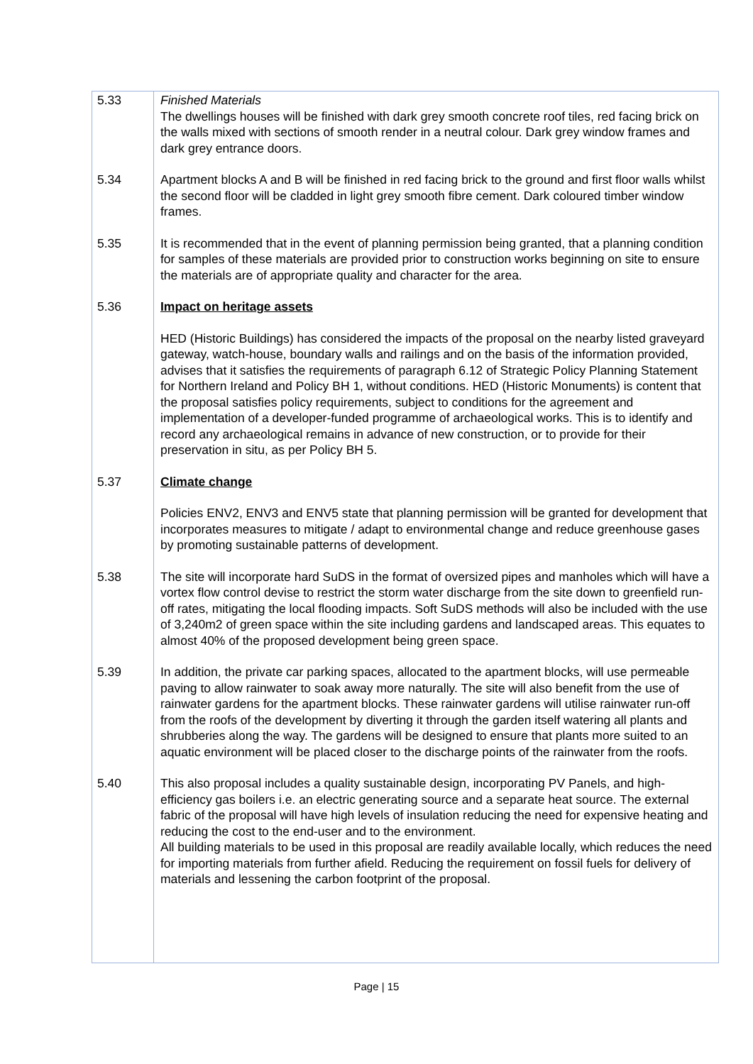5.33 Finished Materials
The dwellings houses will be finished with dark grey smooth concrete roof tiles, red facing brick on the walls mixed with sections of smooth render in a neutral colour. Dark grey window frames and dark grey entrance doors.
5.34 Apartment blocks A and B will be finished in red facing brick to the ground and first floor walls whilst the second floor will be cladded in light grey smooth fibre cement. Dark coloured timber window frames.
5.35 It is recommended that in the event of planning permission being granted, that a planning condition for samples of these materials are provided prior to construction works beginning on site to ensure the materials are of appropriate quality and character for the area.
5.36 Impact on heritage assets
HED (Historic Buildings) has considered the impacts of the proposal on the nearby listed graveyard gateway, watch-house, boundary walls and railings and on the basis of the information provided, advises that it satisfies the requirements of paragraph 6.12 of Strategic Policy Planning Statement for Northern Ireland and Policy BH 1, without conditions. HED (Historic Monuments) is content that the proposal satisfies policy requirements, subject to conditions for the agreement and implementation of a developer-funded programme of archaeological works. This is to identify and record any archaeological remains in advance of new construction, or to provide for their preservation in situ, as per Policy BH 5.
5.37 Climate change
Policies ENV2, ENV3 and ENV5 state that planning permission will be granted for development that incorporates measures to mitigate / adapt to environmental change and reduce greenhouse gases by promoting sustainable patterns of development.
5.38 The site will incorporate hard SuDS in the format of oversized pipes and manholes which will have a vortex flow control devise to restrict the storm water discharge from the site down to greenfield run-off rates, mitigating the local flooding impacts. Soft SuDS methods will also be included with the use of 3,240m2 of green space within the site including gardens and landscaped areas. This equates to almost 40% of the proposed development being green space.
5.39 In addition, the private car parking spaces, allocated to the apartment blocks, will use permeable paving to allow rainwater to soak away more naturally. The site will also benefit from the use of rainwater gardens for the apartment blocks. These rainwater gardens will utilise rainwater run-off from the roofs of the development by diverting it through the garden itself watering all plants and shrubberies along the way. The gardens will be designed to ensure that plants more suited to an aquatic environment will be placed closer to the discharge points of the rainwater from the roofs.
5.40 This also proposal includes a quality sustainable design, incorporating PV Panels, and high-efficiency gas boilers i.e. an electric generating source and a separate heat source. The external fabric of the proposal will have high levels of insulation reducing the need for expensive heating and reducing the cost to the end-user and to the environment.
All building materials to be used in this proposal are readily available locally, which reduces the need for importing materials from further afield. Reducing the requirement on fossil fuels for delivery of materials and lessening the carbon footprint of the proposal.
Page | 15